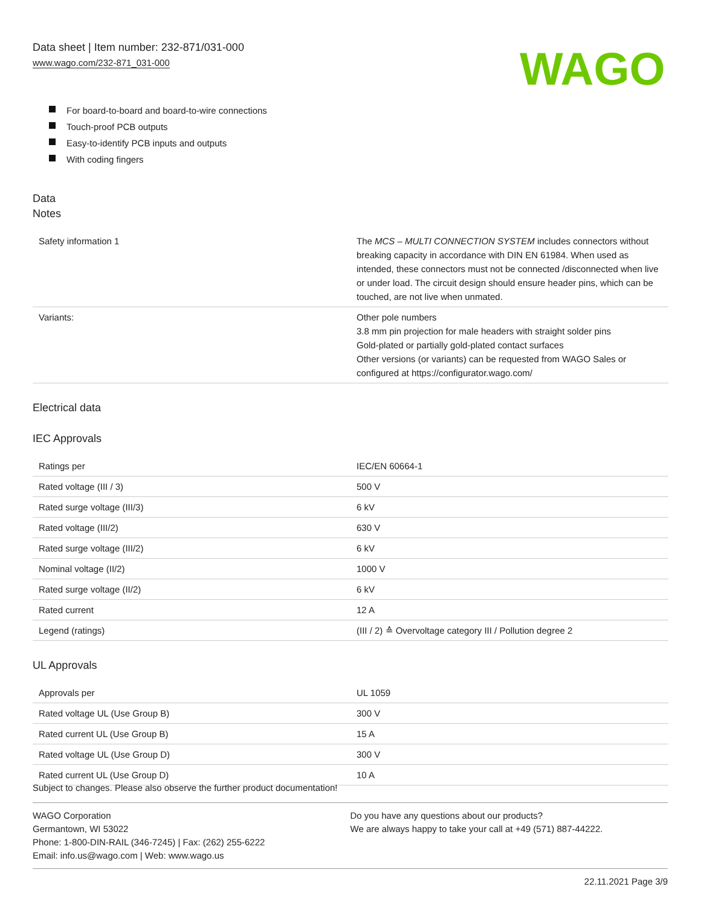Data sheet | Item number: 232-871/031-000
www.wago.com/232-871_031-000
WAGO
For board-to-board and board-to-wire connections
Touch-proof PCB outputs
Easy-to-identify PCB inputs and outputs
With coding fingers
Data
Notes
| Safety information 1 | The MCS – MULTI CONNECTION SYSTEM includes connectors without breaking capacity in accordance with DIN EN 61984. When used as intended, these connectors must not be connected /disconnected when live or under load. The circuit design should ensure header pins, which can be touched, are not live when unmated. |
| Variants: | Other pole numbers 3.8 mm pin projection for male headers with straight solder pins Gold-plated or partially gold-plated contact surfaces Other versions (or variants) can be requested from WAGO Sales or configured at https://configurator.wago.com/ |
Electrical data
IEC Approvals
| Ratings per | IEC/EN 60664-1 |
| Rated voltage (III / 3) | 500 V |
| Rated surge voltage (III/3) | 6 kV |
| Rated voltage (III/2) | 630 V |
| Rated surge voltage (III/2) | 6 kV |
| Nominal voltage (II/2) | 1000 V |
| Rated surge voltage (II/2) | 6 kV |
| Rated current | 12 A |
| Legend (ratings) | (III / 2) ≙ Overvoltage category III / Pollution degree 2 |
UL Approvals
| Approvals per | UL 1059 |
| Rated voltage UL (Use Group B) | 300 V |
| Rated current UL (Use Group B) | 15 A |
| Rated voltage UL (Use Group D) | 300 V |
| Rated current UL (Use Group D) | 10 A |
Subject to changes. Please also observe the further product documentation!
WAGO Corporation
Germantown, WI 53022
Phone: 1-800-DIN-RAIL (346-7245) | Fax: (262) 255-6222
Email: info.us@wago.com | Web: www.wago.us
Do you have any questions about our products?
We are always happy to take your call at +49 (571) 887-44222.
22.11.2021 Page 3/9